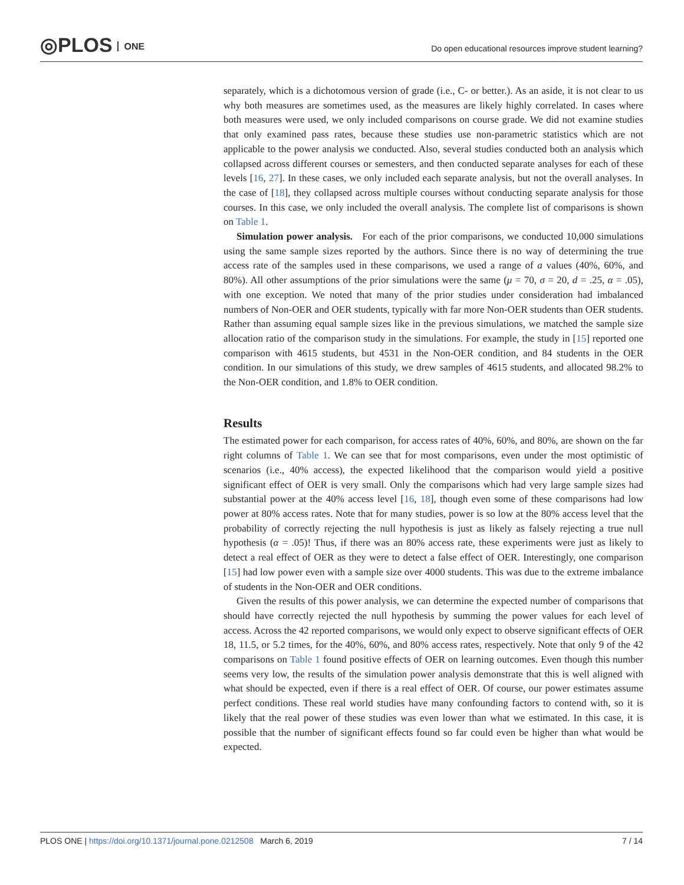◎PLOS ONE
Do open educational resources improve student learning?
separately, which is a dichotomous version of grade (i.e., C- or better.). As an aside, it is not clear to us why both measures are sometimes used, as the measures are likely highly correlated. In cases where both measures were used, we only included comparisons on course grade. We did not examine studies that only examined pass rates, because these studies use non-parametric statistics which are not applicable to the power analysis we conducted. Also, several studies conducted both an analysis which collapsed across different courses or semesters, and then conducted separate analyses for each of these levels [16, 27]. In these cases, we only included each separate analysis, but not the overall analyses. In the case of [18], they collapsed across multiple courses without conducting separate analysis for those courses. In this case, we only included the overall analysis. The complete list of comparisons is shown on Table 1.
Simulation power analysis. For each of the prior comparisons, we conducted 10,000 simulations using the same sample sizes reported by the authors. Since there is no way of determining the true access rate of the samples used in these comparisons, we used a range of a values (40%, 60%, and 80%). All other assumptions of the prior simulations were the same (μ = 70, σ = 20, d = .25, α = .05), with one exception. We noted that many of the prior studies under consideration had imbalanced numbers of Non-OER and OER students, typically with far more Non-OER students than OER students. Rather than assuming equal sample sizes like in the previous simulations, we matched the sample size allocation ratio of the comparison study in the simulations. For example, the study in [15] reported one comparison with 4615 students, but 4531 in the Non-OER condition, and 84 students in the OER condition. In our simulations of this study, we drew samples of 4615 students, and allocated 98.2% to the Non-OER condition, and 1.8% to OER condition.
Results
The estimated power for each comparison, for access rates of 40%, 60%, and 80%, are shown on the far right columns of Table 1. We can see that for most comparisons, even under the most optimistic of scenarios (i.e., 40% access), the expected likelihood that the comparison would yield a positive significant effect of OER is very small. Only the comparisons which had very large sample sizes had substantial power at the 40% access level [16, 18], though even some of these comparisons had low power at 80% access rates. Note that for many studies, power is so low at the 80% access level that the probability of correctly rejecting the null hypothesis is just as likely as falsely rejecting a true null hypothesis (α = .05)! Thus, if there was an 80% access rate, these experiments were just as likely to detect a real effect of OER as they were to detect a false effect of OER. Interestingly, one comparison [15] had low power even with a sample size over 4000 students. This was due to the extreme imbalance of students in the Non-OER and OER conditions.
Given the results of this power analysis, we can determine the expected number of comparisons that should have correctly rejected the null hypothesis by summing the power values for each level of access. Across the 42 reported comparisons, we would only expect to observe significant effects of OER 18, 11.5, or 5.2 times, for the 40%, 60%, and 80% access rates, respectively. Note that only 9 of the 42 comparisons on Table 1 found positive effects of OER on learning outcomes. Even though this number seems very low, the results of the simulation power analysis demonstrate that this is well aligned with what should be expected, even if there is a real effect of OER. Of course, our power estimates assume perfect conditions. These real world studies have many confounding factors to contend with, so it is likely that the real power of these studies was even lower than what we estimated. In this case, it is possible that the number of significant effects found so far could even be higher than what would be expected.
PLOS ONE | https://doi.org/10.1371/journal.pone.0212508 March 6, 2019
7 / 14